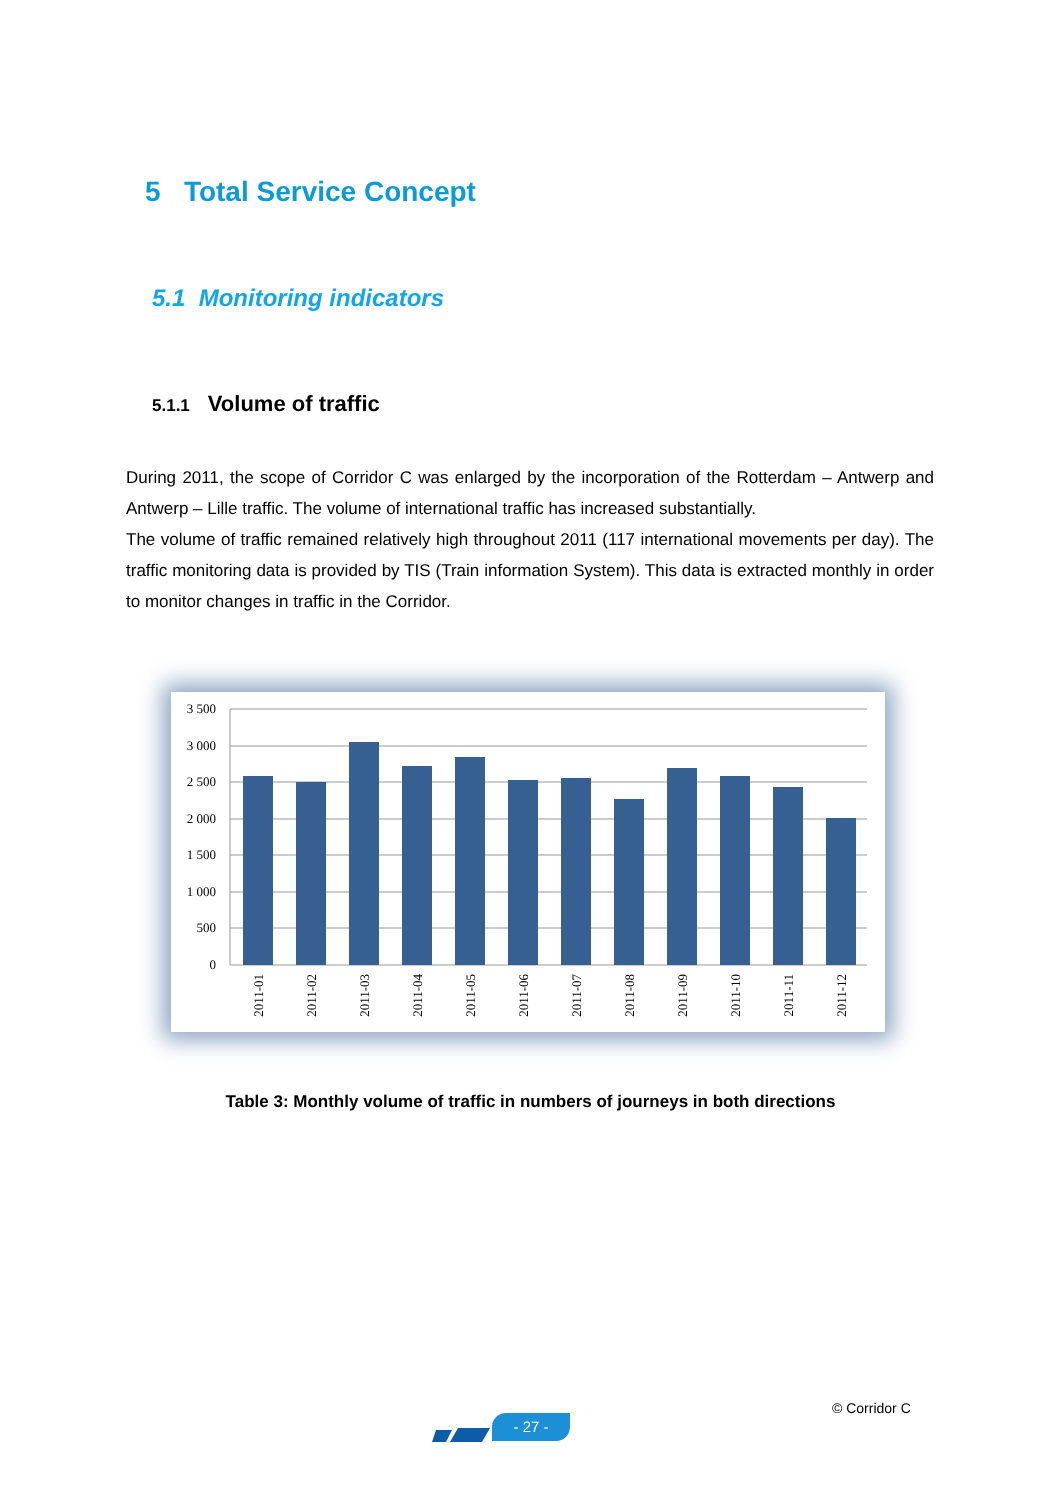5 Total Service Concept
5.1 Monitoring indicators
5.1.1 Volume of traffic
During 2011, the scope of Corridor C was enlarged by the incorporation of the Rotterdam – Antwerp and Antwerp – Lille traffic. The volume of international traffic has increased substantially.
The volume of traffic remained relatively high throughout 2011 (117 international movements per day). The traffic monitoring data is provided by TIS (Train information System). This data is extracted monthly in order to monitor changes in traffic in the Corridor.
3 500
3 000
2 500
2 000
1 500
1 000
500
0
2011-01
2011-02
2011-03
2011-04
2011-05
2011-06
2011-07
2011-08
2011-09
2011-10
2011-11
2011-12
Table 3: Monthly volume of traffic in numbers of journeys in both directions
© Corridor C
- 27 -